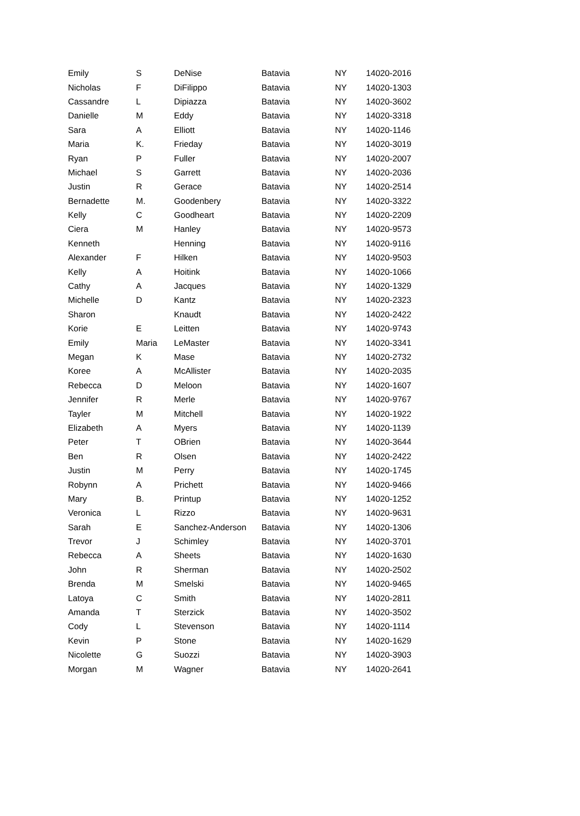| Emily | S | DeNise | Batavia | NY | 14020-2016 |
| Nicholas | F | DiFilippo | Batavia | NY | 14020-1303 |
| Cassandre | L | Dipiazza | Batavia | NY | 14020-3602 |
| Danielle | M | Eddy | Batavia | NY | 14020-3318 |
| Sara | A | Elliott | Batavia | NY | 14020-1146 |
| Maria | K. | Frieday | Batavia | NY | 14020-3019 |
| Ryan | P | Fuller | Batavia | NY | 14020-2007 |
| Michael | S | Garrett | Batavia | NY | 14020-2036 |
| Justin | R | Gerace | Batavia | NY | 14020-2514 |
| Bernadette | M. | Goodenbery | Batavia | NY | 14020-3322 |
| Kelly | C | Goodheart | Batavia | NY | 14020-2209 |
| Ciera | M | Hanley | Batavia | NY | 14020-9573 |
| Kenneth | | Henning | Batavia | NY | 14020-9116 |
| Alexander | F | Hilken | Batavia | NY | 14020-9503 |
| Kelly | A | Hoitink | Batavia | NY | 14020-1066 |
| Cathy | A | Jacques | Batavia | NY | 14020-1329 |
| Michelle | D | Kantz | Batavia | NY | 14020-2323 |
| Sharon | | Knaudt | Batavia | NY | 14020-2422 |
| Korie | E | Leitten | Batavia | NY | 14020-9743 |
| Emily | Maria | LeMaster | Batavia | NY | 14020-3341 |
| Megan | K | Mase | Batavia | NY | 14020-2732 |
| Koree | A | McAllister | Batavia | NY | 14020-2035 |
| Rebecca | D | Meloon | Batavia | NY | 14020-1607 |
| Jennifer | R | Merle | Batavia | NY | 14020-9767 |
| Tayler | M | Mitchell | Batavia | NY | 14020-1922 |
| Elizabeth | A | Myers | Batavia | NY | 14020-1139 |
| Peter | T | OBrien | Batavia | NY | 14020-3644 |
| Ben | R | Olsen | Batavia | NY | 14020-2422 |
| Justin | M | Perry | Batavia | NY | 14020-1745 |
| Robynn | A | Prichett | Batavia | NY | 14020-9466 |
| Mary | B. | Printup | Batavia | NY | 14020-1252 |
| Veronica | L | Rizzo | Batavia | NY | 14020-9631 |
| Sarah | E | Sanchez-Anderson | Batavia | NY | 14020-1306 |
| Trevor | J | Schimley | Batavia | NY | 14020-3701 |
| Rebecca | A | Sheets | Batavia | NY | 14020-1630 |
| John | R | Sherman | Batavia | NY | 14020-2502 |
| Brenda | M | Smelski | Batavia | NY | 14020-9465 |
| Latoya | C | Smith | Batavia | NY | 14020-2811 |
| Amanda | T | Sterzick | Batavia | NY | 14020-3502 |
| Cody | L | Stevenson | Batavia | NY | 14020-1114 |
| Kevin | P | Stone | Batavia | NY | 14020-1629 |
| Nicolette | G | Suozzi | Batavia | NY | 14020-3903 |
| Morgan | M | Wagner | Batavia | NY | 14020-2641 |